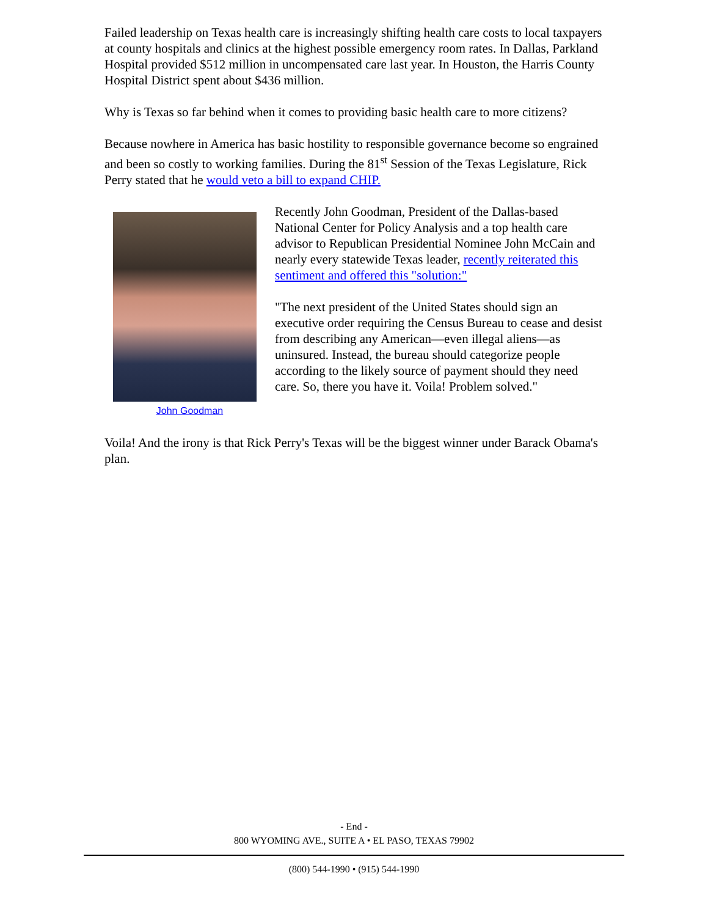Failed leadership on Texas health care is increasingly shifting health care costs to local taxpayers at county hospitals and clinics at the highest possible emergency room rates. In Dallas, Parkland Hospital provided $512 million in uncompensated care last year. In Houston, the Harris County Hospital District spent about $436 million.
Why is Texas so far behind when it comes to providing basic health care to more citizens?
Because nowhere in America has basic hostility to responsible governance become so engrained and been so costly to working families. During the 81<sup>st</sup> Session of the Texas Legislature, Rick Perry stated that he would veto a bill to expand CHIP.
John Goodman
Recently John Goodman, President of the Dallas-based National Center for Policy Analysis and a top health care advisor to Republican Presidential Nominee John McCain and nearly every statewide Texas leader, recently reiterated this sentiment and offered this "solution:"
"The next president of the United States should sign an executive order requiring the Census Bureau to cease and desist from describing any American—even illegal aliens—as uninsured. Instead, the bureau should categorize people according to the likely source of payment should they need care. So, there you have it. Voila! Problem solved."
Voila! And the irony is that Rick Perry's Texas will be the biggest winner under Barack Obama's plan.
- End -
800 WYOMING AVE., SUITE A • EL PASO, TEXAS 79902
(800) 544-1990 • (915) 544-1990